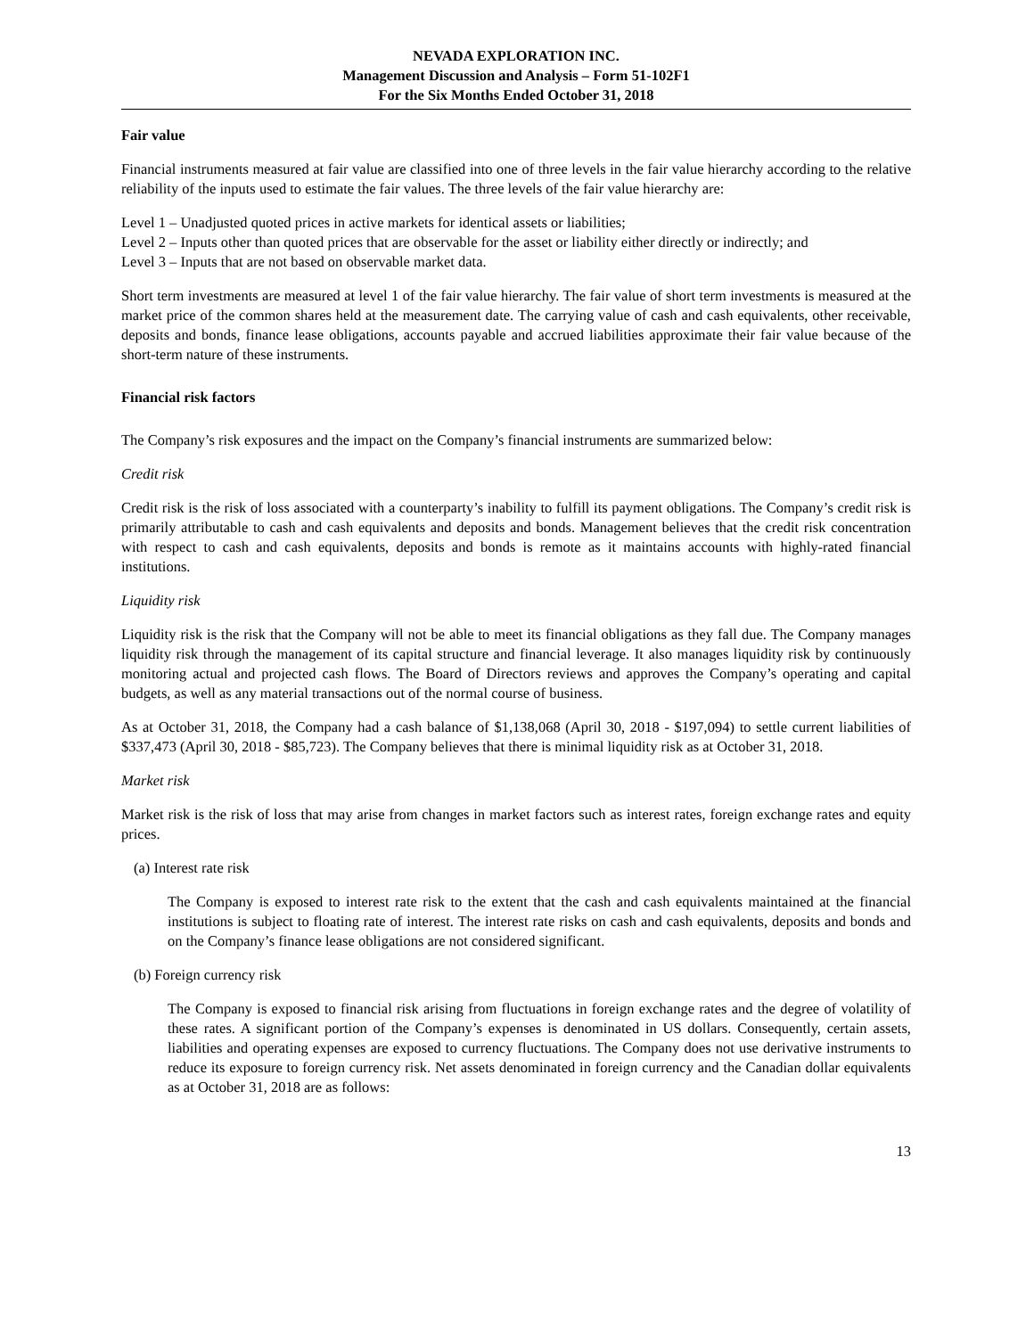NEVADA EXPLORATION INC.
Management Discussion and Analysis – Form 51-102F1
For the Six Months Ended October 31, 2018
Fair value
Financial instruments measured at fair value are classified into one of three levels in the fair value hierarchy according to the relative reliability of the inputs used to estimate the fair values. The three levels of the fair value hierarchy are:
Level 1 – Unadjusted quoted prices in active markets for identical assets or liabilities;
Level 2 – Inputs other than quoted prices that are observable for the asset or liability either directly or indirectly; and
Level 3 – Inputs that are not based on observable market data.
Short term investments are measured at level 1 of the fair value hierarchy. The fair value of short term investments is measured at the market price of the common shares held at the measurement date. The carrying value of cash and cash equivalents, other receivable, deposits and bonds, finance lease obligations, accounts payable and accrued liabilities approximate their fair value because of the short-term nature of these instruments.
Financial risk factors
The Company’s risk exposures and the impact on the Company’s financial instruments are summarized below:
Credit risk
Credit risk is the risk of loss associated with a counterparty’s inability to fulfill its payment obligations. The Company’s credit risk is primarily attributable to cash and cash equivalents and deposits and bonds. Management believes that the credit risk concentration with respect to cash and cash equivalents, deposits and bonds is remote as it maintains accounts with highly-rated financial institutions.
Liquidity risk
Liquidity risk is the risk that the Company will not be able to meet its financial obligations as they fall due. The Company manages liquidity risk through the management of its capital structure and financial leverage. It also manages liquidity risk by continuously monitoring actual and projected cash flows. The Board of Directors reviews and approves the Company’s operating and capital budgets, as well as any material transactions out of the normal course of business.
As at October 31, 2018, the Company had a cash balance of $1,138,068 (April 30, 2018 - $197,094) to settle current liabilities of $337,473 (April 30, 2018 - $85,723). The Company believes that there is minimal liquidity risk as at October 31, 2018.
Market risk
Market risk is the risk of loss that may arise from changes in market factors such as interest rates, foreign exchange rates and equity prices.
(a) Interest rate risk
The Company is exposed to interest rate risk to the extent that the cash and cash equivalents maintained at the financial institutions is subject to floating rate of interest. The interest rate risks on cash and cash equivalents, deposits and bonds and on the Company’s finance lease obligations are not considered significant.
(b) Foreign currency risk
The Company is exposed to financial risk arising from fluctuations in foreign exchange rates and the degree of volatility of these rates. A significant portion of the Company’s expenses is denominated in US dollars. Consequently, certain assets, liabilities and operating expenses are exposed to currency fluctuations. The Company does not use derivative instruments to reduce its exposure to foreign currency risk. Net assets denominated in foreign currency and the Canadian dollar equivalents as at October 31, 2018 are as follows:
13